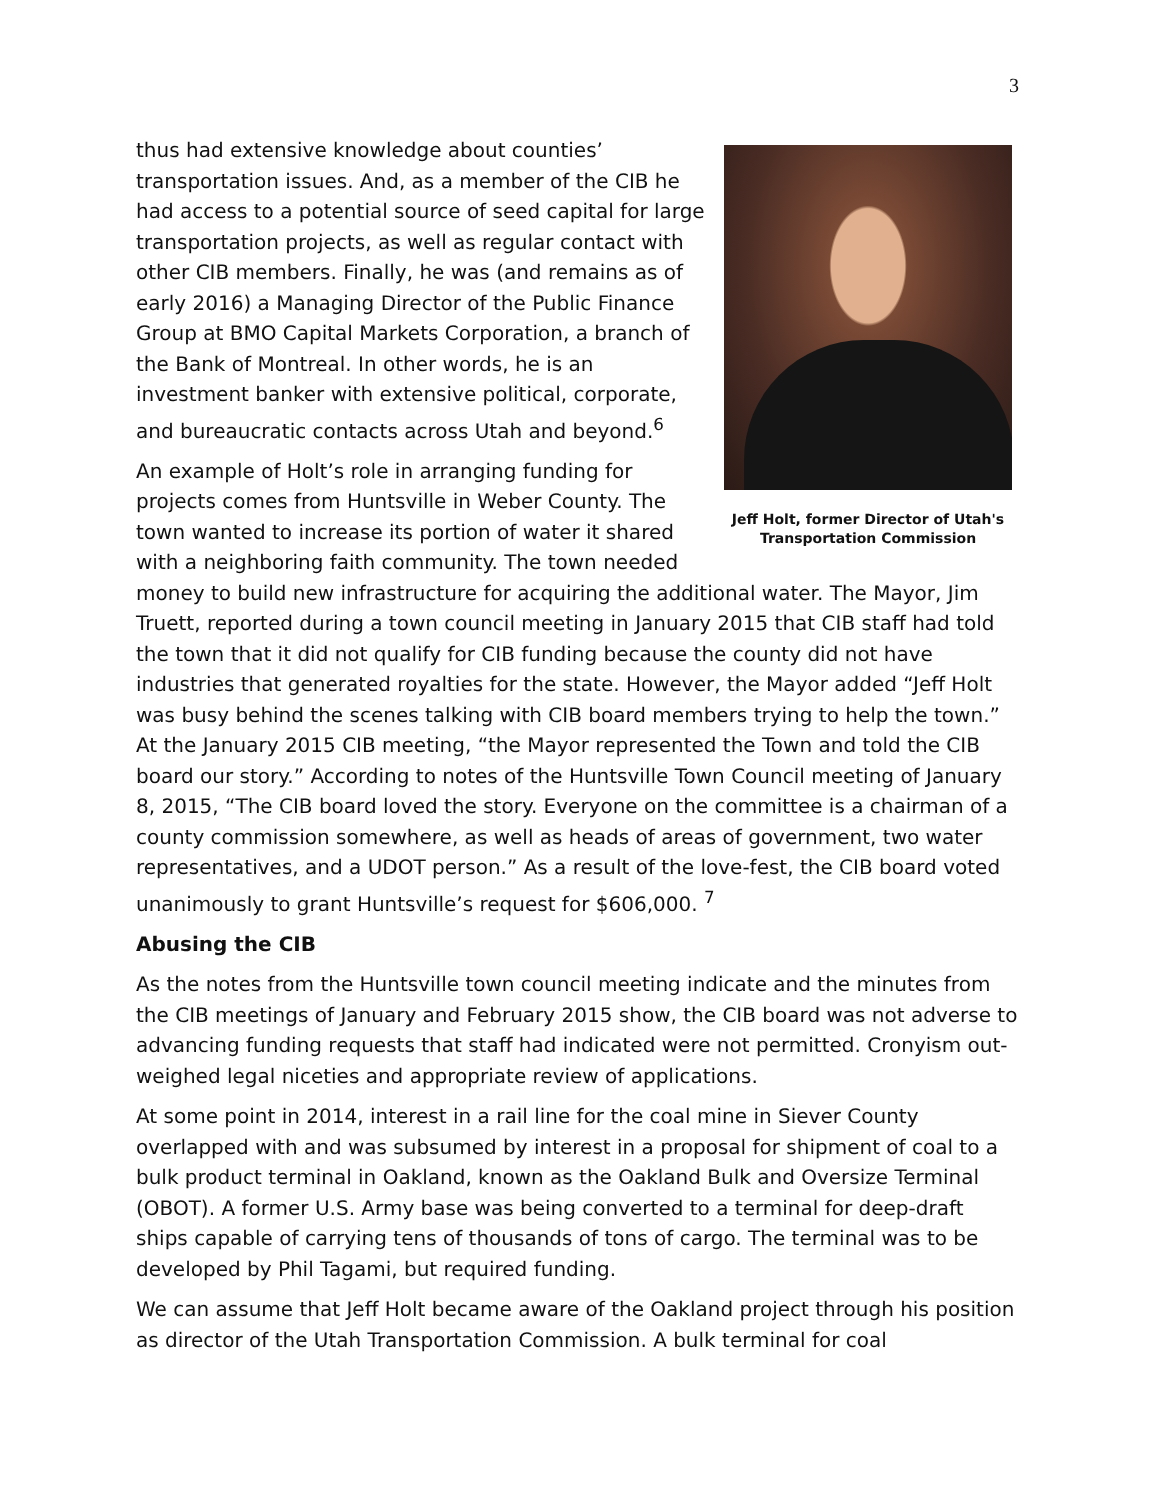3
Jeff Holt, former Director of Utah's
Transportation Commission
thus had extensive knowledge about counties’ transportation issues. And, as a member of the CIB he had access to a potential source of seed capital for large transportation projects, as well as regular contact with other CIB members. Finally, he was (and remains as of early 2016) a Managing Director of the Public Finance Group at BMO Capital Markets Corporation, a branch of the Bank of Montreal. In other words, he is an investment banker with extensive political, corporate, and bureaucratic contacts across Utah and beyond.<sup>6</sup>
An example of Holt’s role in arranging funding for projects comes from Huntsville in Weber County. The town wanted to increase its portion of water it shared with a neighboring faith community. The town needed money to build new infrastructure for acquiring the additional water. The Mayor, Jim Truett, reported during a town council meeting in January 2015 that CIB staff had told the town that it did not qualify for CIB funding because the county did not have industries that generated royalties for the state. However, the Mayor added “Jeff Holt was busy behind the scenes talking with CIB board members trying to help the town.” At the January 2015 CIB meeting, “the Mayor represented the Town and told the CIB board our story.” According to notes of the Huntsville Town Council meeting of January 8, 2015, “The CIB board loved the story. Everyone on the committee is a chairman of a county commission somewhere, as well as heads of areas of government, two water representatives, and a UDOT person.” As a result of the love-fest, the CIB board voted unanimously to grant Huntsville’s request for $606,000. <sup>7</sup>
Abusing the CIB
As the notes from the Huntsville town council meeting indicate and the minutes from the CIB meetings of January and February 2015 show, the CIB board was not adverse to advancing funding requests that staff had indicated were not permitted. Cronyism out-weighed legal niceties and appropriate review of applications.
At some point in 2014, interest in a rail line for the coal mine in Siever County overlapped with and was subsumed by interest in a proposal for shipment of coal to a bulk product terminal in Oakland, known as the Oakland Bulk and Oversize Terminal (OBOT). A former U.S. Army base was being converted to a terminal for deep-draft ships capable of carrying tens of thousands of tons of cargo. The terminal was to be developed by Phil Tagami, but required funding.
We can assume that Jeff Holt became aware of the Oakland project through his position as director of the Utah Transportation Commission. A bulk terminal for coal